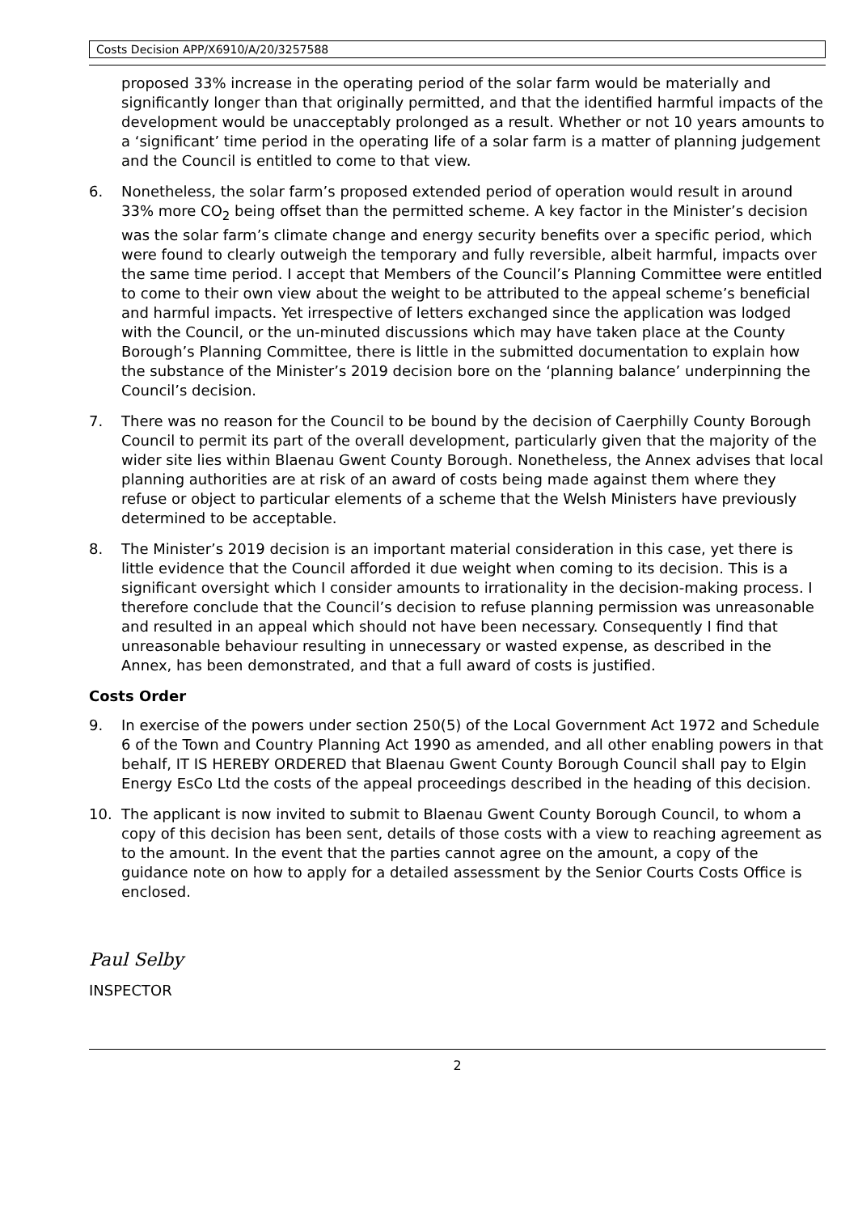Costs Decision APP/X6910/A/20/3257588
proposed 33% increase in the operating period of the solar farm would be materially and significantly longer than that originally permitted, and that the identified harmful impacts of the development would be unacceptably prolonged as a result. Whether or not 10 years amounts to a ‘significant’ time period in the operating life of a solar farm is a matter of planning judgement and the Council is entitled to come to that view.
6. Nonetheless, the solar farm’s proposed extended period of operation would result in around 33% more CO<sub>2</sub> being offset than the permitted scheme. A key factor in the Minister’s decision was the solar farm’s climate change and energy security benefits over a specific period, which were found to clearly outweigh the temporary and fully reversible, albeit harmful, impacts over the same time period. I accept that Members of the Council’s Planning Committee were entitled to come to their own view about the weight to be attributed to the appeal scheme’s beneficial and harmful impacts. Yet irrespective of letters exchanged since the application was lodged with the Council, or the un-minuted discussions which may have taken place at the County Borough’s Planning Committee, there is little in the submitted documentation to explain how the substance of the Minister’s 2019 decision bore on the ‘planning balance’ underpinning the Council’s decision.
7. There was no reason for the Council to be bound by the decision of Caerphilly County Borough Council to permit its part of the overall development, particularly given that the majority of the wider site lies within Blaenau Gwent County Borough. Nonetheless, the Annex advises that local planning authorities are at risk of an award of costs being made against them where they refuse or object to particular elements of a scheme that the Welsh Ministers have previously determined to be acceptable.
8. The Minister’s 2019 decision is an important material consideration in this case, yet there is little evidence that the Council afforded it due weight when coming to its decision. This is a significant oversight which I consider amounts to irrationality in the decision-making process. I therefore conclude that the Council’s decision to refuse planning permission was unreasonable and resulted in an appeal which should not have been necessary. Consequently I find that unreasonable behaviour resulting in unnecessary or wasted expense, as described in the Annex, has been demonstrated, and that a full award of costs is justified.
Costs Order
9. In exercise of the powers under section 250(5) of the Local Government Act 1972 and Schedule 6 of the Town and Country Planning Act 1990 as amended, and all other enabling powers in that behalf, IT IS HEREBY ORDERED that Blaenau Gwent County Borough Council shall pay to Elgin Energy EsCo Ltd the costs of the appeal proceedings described in the heading of this decision.
10. The applicant is now invited to submit to Blaenau Gwent County Borough Council, to whom a copy of this decision has been sent, details of those costs with a view to reaching agreement as to the amount. In the event that the parties cannot agree on the amount, a copy of the guidance note on how to apply for a detailed assessment by the Senior Courts Costs Office is enclosed.
Paul Selby
INSPECTOR
2